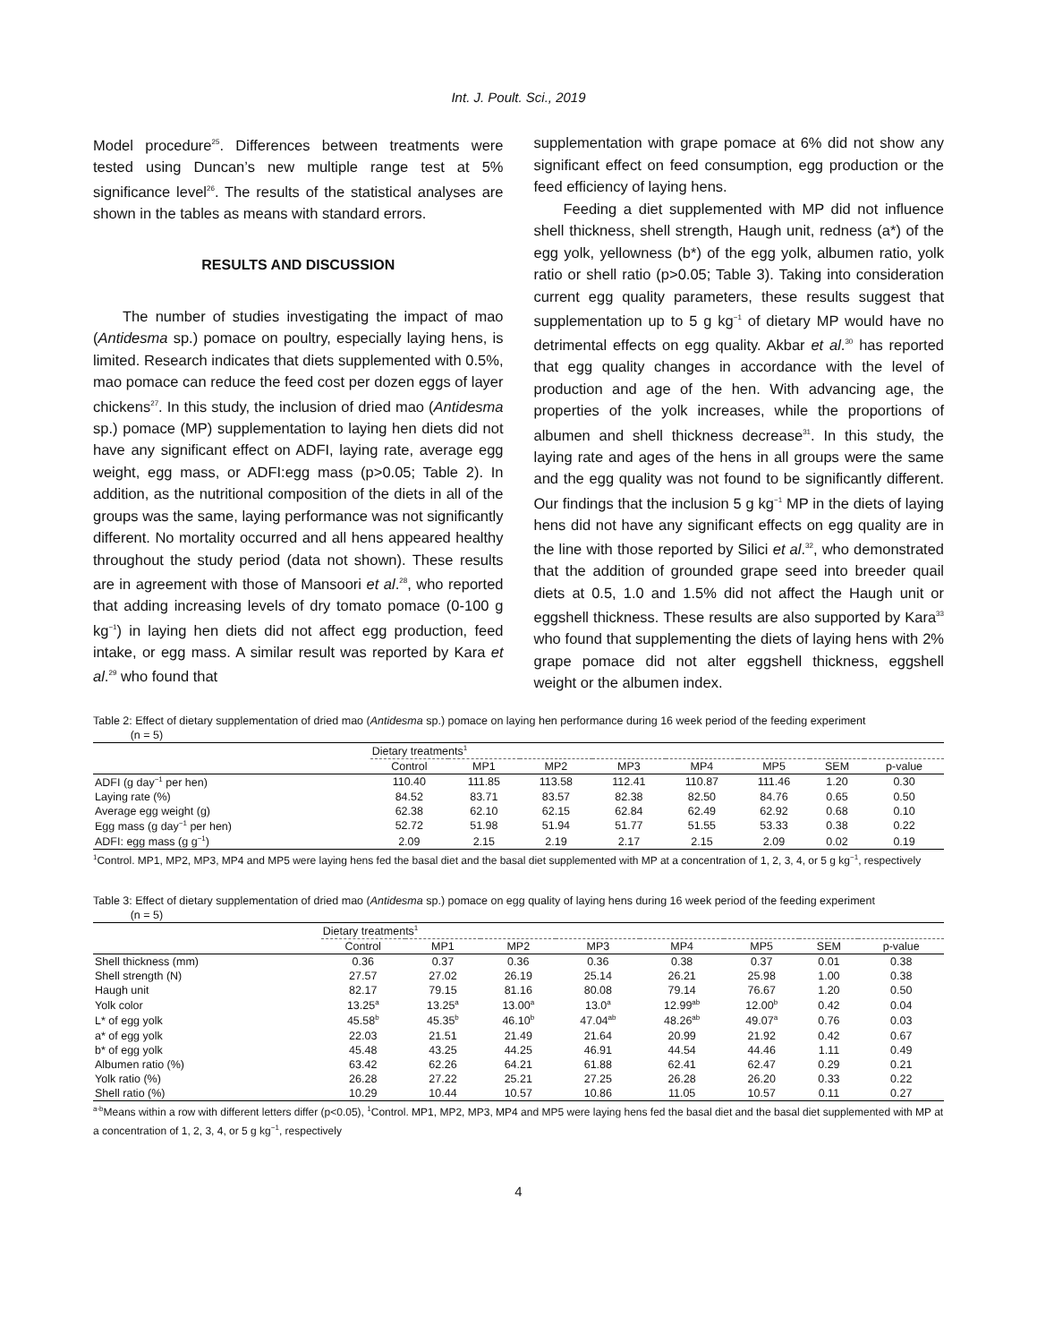Int. J. Poult. Sci., 2019
Model procedure<sup>25</sup>. Differences between treatments were tested using Duncan’s new multiple range test at 5% significance level<sup>26</sup>. The results of the statistical analyses are shown in the tables as means with standard errors.
RESULTS AND DISCUSSION
The number of studies investigating the impact of mao (Antidesma sp.) pomace on poultry, especially laying hens, is limited. Research indicates that diets supplemented with 0.5%, mao pomace can reduce the feed cost per dozen eggs of layer chickens<sup>27</sup>. In this study, the inclusion of dried mao (Antidesma sp.) pomace (MP) supplementation to laying hen diets did not have any significant effect on ADFI, laying rate, average egg weight, egg mass, or ADFI:egg mass (p>0.05; Table 2). In addition, as the nutritional composition of the diets in all of the groups was the same, laying performance was not significantly different. No mortality occurred and all hens appeared healthy throughout the study period (data not shown). These results are in agreement with those of Mansoori et al.<sup>28</sup>, who reported that adding increasing levels of dry tomato pomace (0-100 g kg<sup>−1</sup>) in laying hen diets did not affect egg production, feed intake, or egg mass. A similar result was reported by Kara et al.<sup>29</sup> who found that
supplementation with grape pomace at 6% did not show any significant effect on feed consumption, egg production or the feed efficiency of laying hens.
Feeding a diet supplemented with MP did not influence shell thickness, shell strength, Haugh unit, redness (a*) of the egg yolk, yellowness (b*) of the egg yolk, albumen ratio, yolk ratio or shell ratio (p>0.05; Table 3). Taking into consideration current egg quality parameters, these results suggest that supplementation up to 5 g kg<sup>−1</sup> of dietary MP would have no detrimental effects on egg quality. Akbar et al.<sup>30</sup> has reported that egg quality changes in accordance with the level of production and age of the hen. With advancing age, the properties of the yolk increases, while the proportions of albumen and shell thickness decrease<sup>31</sup>. In this study, the laying rate and ages of the hens in all groups were the same and the egg quality was not found to be significantly different. Our findings that the inclusion 5 g kg<sup>−1</sup> MP in the diets of laying hens did not have any significant effects on egg quality are in the line with those reported by Silici et al.<sup>32</sup>, who demonstrated that the addition of grounded grape seed into breeder quail diets at 0.5, 1.0 and 1.5% did not affect the Haugh unit or eggshell thickness. These results are also supported by Kara<sup>33</sup> who found that supplementing the diets of laying hens with 2% grape pomace did not alter eggshell thickness, eggshell weight or the albumen index.
Table 2: Effect of dietary supplementation of dried mao (Antidesma sp.) pomace on laying hen performance during 16 week period of the feeding experiment
(n = 5)
| | Dietary treatments<sup>1</sup> | | | | | | | |
| --- | --- | --- | --- | --- | --- | --- | --- | --- |
| | Control | MP1 | MP2 | MP3 | MP4 | MP5 | SEM | p-value |
| ADFI (g day<sup>−1</sup> per hen) | 110.40 | 111.85 | 113.58 | 112.41 | 110.87 | 111.46 | 1.20 | 0.30 |
| Laying rate (%) | 84.52 | 83.71 | 83.57 | 82.38 | 82.50 | 84.76 | 0.65 | 0.50 |
| Average egg weight (g) | 62.38 | 62.10 | 62.15 | 62.84 | 62.49 | 62.92 | 0.68 | 0.10 |
| Egg mass (g day<sup>−1</sup> per hen) | 52.72 | 51.98 | 51.94 | 51.77 | 51.55 | 53.33 | 0.38 | 0.22 |
| ADFI: egg mass (g g<sup>−1</sup>) | 2.09 | 2.15 | 2.19 | 2.17 | 2.15 | 2.09 | 0.02 | 0.19 |
<sup>1</sup> Control. MP1, MP2, MP3, MP4 and MP5 were laying hens fed the basal diet and the basal diet supplemented with MP at a concentration of 1, 2, 3, 4, or 5 g kg<sup>−1</sup>, respectively
Table 3: Effect of dietary supplementation of dried mao (Antidesma sp.) pomace on egg quality of laying hens during 16 week period of the feeding experiment
(n = 5)
| | Dietary treatments<sup>1</sup> | | | | | | | |
| --- | --- | --- | --- | --- | --- | --- | --- | --- |
| | Control | MP1 | MP2 | MP3 | MP4 | MP5 | SEM | p-value |
| Shell thickness (mm) | 0.36 | 0.37 | 0.36 | 0.36 | 0.38 | 0.37 | 0.01 | 0.38 |
| Shell strength (N) | 27.57 | 27.02 | 26.19 | 25.14 | 26.21 | 25.98 | 1.00 | 0.38 |
| Haugh unit | 82.17 | 79.15 | 81.16 | 80.08 | 79.14 | 76.67 | 1.20 | 0.50 |
| Yolk color | 13.25<sup>a</sup> | 13.25<sup>a</sup> | 13.00<sup>a</sup> | 13.0<sup>a</sup> | 12.99<sup>ab</sup> | 12.00<sup>b</sup> | 0.42 | 0.04 |
| L* of egg yolk | 45.58<sup>b</sup> | 45.35<sup>b</sup> | 46.10<sup>b</sup> | 47.04<sup>ab</sup> | 48.26<sup>ab</sup> | 49.07<sup>a</sup> | 0.76 | 0.03 |
| a* of egg yolk | 22.03 | 21.51 | 21.49 | 21.64 | 20.99 | 21.92 | 0.42 | 0.67 |
| b* of egg yolk | 45.48 | 43.25 | 44.25 | 46.91 | 44.54 | 44.46 | 1.11 | 0.49 |
| Albumen ratio (%) | 63.42 | 62.26 | 64.21 | 61.88 | 62.41 | 62.47 | 0.29 | 0.21 |
| Yolk ratio (%) | 26.28 | 27.22 | 25.21 | 27.25 | 26.28 | 26.20 | 0.33 | 0.22 |
| Shell ratio (%) | 10.29 | 10.44 | 10.57 | 10.86 | 11.05 | 10.57 | 0.11 | 0.27 |
<sup>a-b</sup>Means within a row with different letters differ (p<0.05), <sup>1</sup>Control. MP1, MP2, MP3, MP4 and MP5 were laying hens fed the basal diet and the basal diet supplemented with MP at a concentration of 1, 2, 3, 4, or 5 g kg<sup>−1</sup>, respectively
4